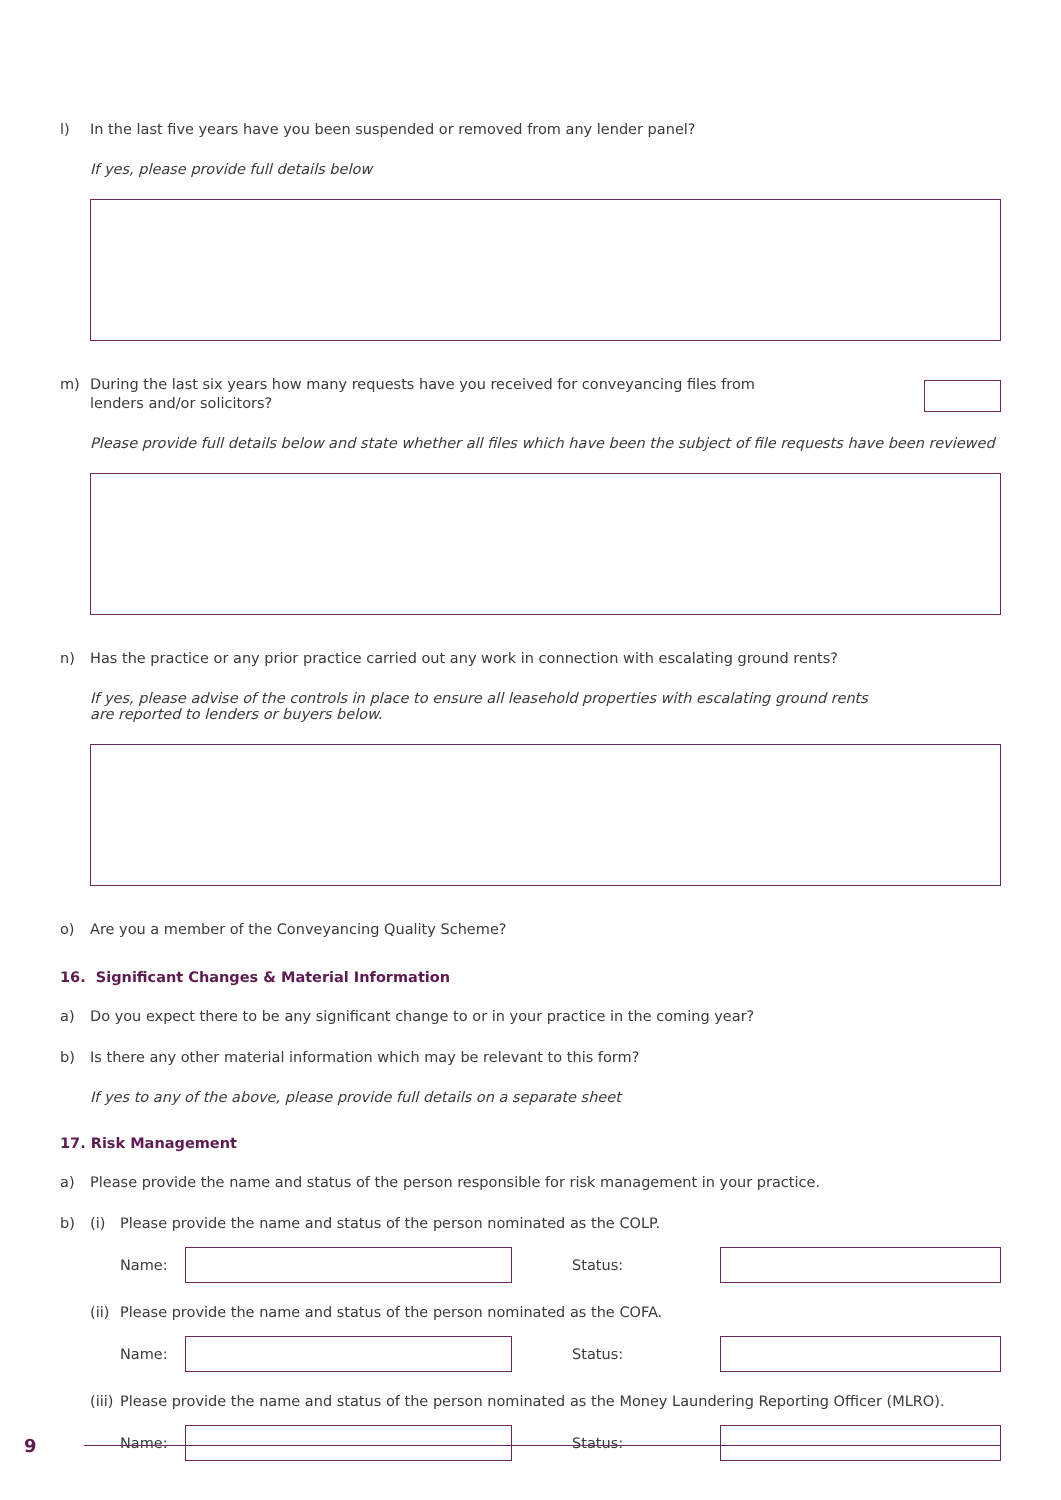l) In the last five years have you been suspended or removed from any lender panel?
If yes, please provide full details below
m) During the last six years how many requests have you received for conveyancing files from lenders and/or solicitors?
Please provide full details below and state whether all files which have been the subject of file requests have been reviewed
n) Has the practice or any prior practice carried out any work in connection with escalating ground rents?
If yes, please advise of the controls in place to ensure all leasehold properties with escalating ground rents
are reported to lenders or buyers below.
o) Are you a member of the Conveyancing Quality Scheme?
16. Significant Changes & Material Information
a) Do you expect there to be any significant change to or in your practice in the coming year?
b) Is there any other material information which may be relevant to this form?
If yes to any of the above, please provide full details on a separate sheet
17. Risk Management
a) Please provide the name and status of the person responsible for risk management in your practice.
b) (i) Please provide the name and status of the person nominated as the COLP.
Name: Status:
(ii) Please provide the name and status of the person nominated as the COFA.
Name: Status:
(iii) Please provide the name and status of the person nominated as the Money Laundering Reporting Officer (MLRO).
Name: Status:
9